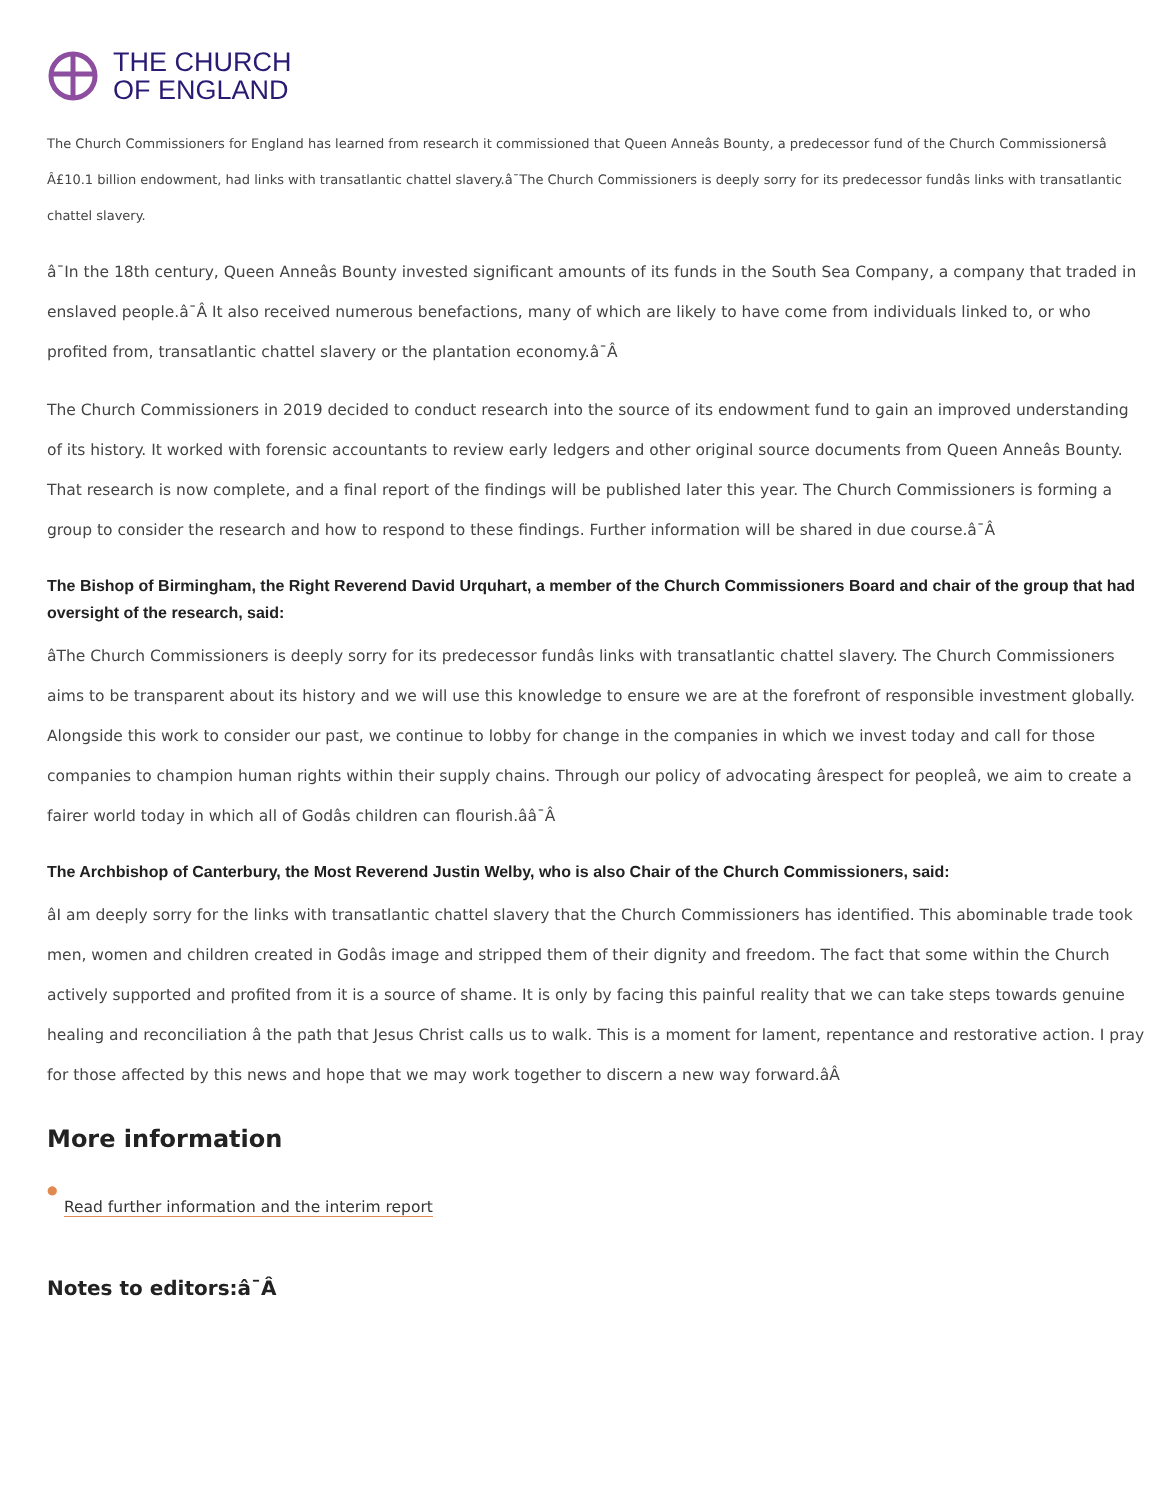THE CHURCH
OF ENGLAND
The Church Commissioners for England has learned from research it commissioned that Queen Anneâs Bounty, a predecessor fund of the Church Commissionersâ Â£10.1 billion endowment, had links with transatlantic chattel slavery.â¯The Church Commissioners is deeply sorry for its predecessor fundâs links with transatlantic chattel slavery.
â¯In the 18th century, Queen Anneâs Bounty invested significant amounts of its funds in the South Sea Company, a company that traded in enslaved people.â¯Â It also received numerous benefactions, many of which are likely to have come from individuals linked to, or who profited from, transatlantic chattel slavery or the plantation economy.â¯Â
The Church Commissioners in 2019 decided to conduct research into the source of its endowment fund to gain an improved understanding of its history. It worked with forensic accountants to review early ledgers and other original source documents from Queen Anneâs Bounty. That research is now complete, and a final report of the findings will be published later this year. The Church Commissioners is forming a group to consider the research and how to respond to these findings. Further information will be shared in due course.â¯Â
The Bishop of Birmingham, the Right Reverend David Urquhart, a member of the Church Commissioners Board and chair of the group that had oversight of the research, said:
âThe Church Commissioners is deeply sorry for its predecessor fundâs links with transatlantic chattel slavery. The Church Commissioners aims to be transparent about its history and we will use this knowledge to ensure we are at the forefront of responsible investment globally. Alongside this work to consider our past, we continue to lobby for change in the companies in which we invest today and call for those companies to champion human rights within their supply chains. Through our policy of advocating ârespect for peopleâ, we aim to create a fairer world today in which all of Godâs children can flourish.ââ¯Â
The Archbishop of Canterbury, the Most Reverend Justin Welby, who is also Chair of the Church Commissioners, said:
âI am deeply sorry for the links with transatlantic chattel slavery that the Church Commissioners has identified. This abominable trade took men, women and children created in Godâs image and stripped them of their dignity and freedom. The fact that some within the Church actively supported and profited from it is a source of shame. It is only by facing this painful reality that we can take steps towards genuine healing and reconciliation â the path that Jesus Christ calls us to walk. This is a moment for lament, repentance and restorative action. I pray for those affected by this news and hope that we may work together to discern a new way forward.âÂ
More information
●
Read further information and the interim report
Notes to editors:â¯Â